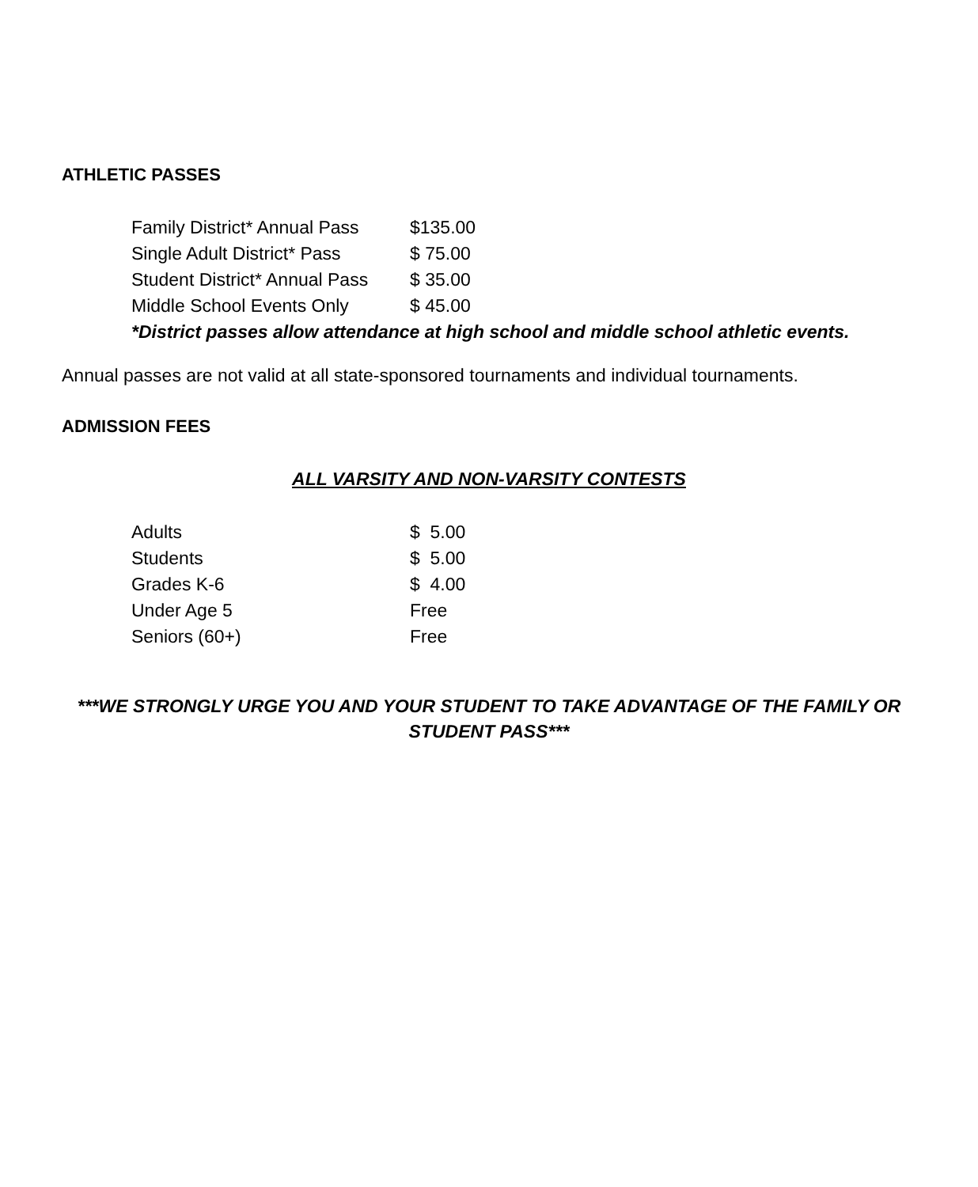ATHLETIC PASSES
| Family District* Annual Pass | $135.00 |
| Single Adult District* Pass | $ 75.00 |
| Student District* Annual Pass | $ 35.00 |
| Middle School Events Only | $ 45.00 |
*District passes allow attendance at high school and middle school athletic events.
Annual passes are not valid at all state-sponsored tournaments and individual tournaments.
ADMISSION FEES
ALL VARSITY AND NON-VARSITY CONTESTS
| Adults | $ 5.00 |
| Students | $ 5.00 |
| Grades K-6 | $ 4.00 |
| Under Age 5 | Free |
| Seniors (60+) | Free |
***WE STRONGLY URGE YOU AND YOUR STUDENT TO TAKE ADVANTAGE OF THE FAMILY OR
STUDENT PASS***